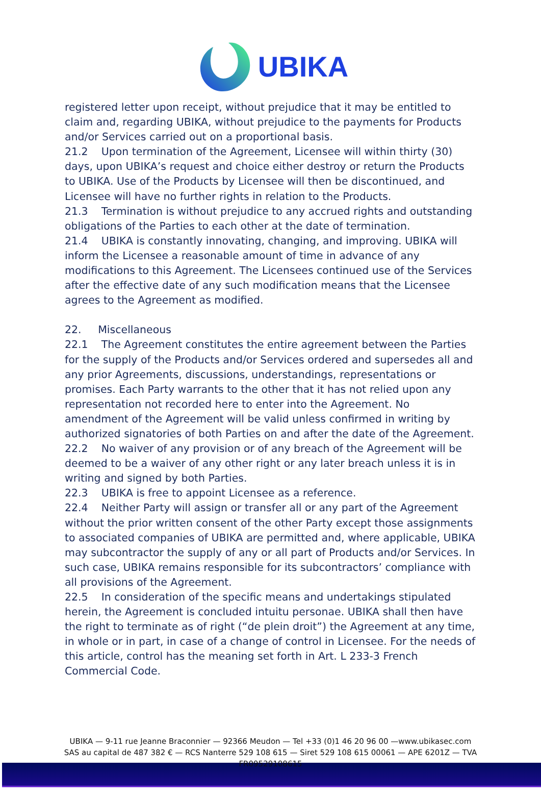UBIKA
registered letter upon receipt, without prejudice that it may be entitled to claim and, regarding UBIKA, without prejudice to the payments for Products and/or Services carried out on a proportional basis.
21.2 Upon termination of the Agreement, Licensee will within thirty (30) days, upon UBIKA’s request and choice either destroy or return the Products to UBIKA. Use of the Products by Licensee will then be discontinued, and Licensee will have no further rights in relation to the Products.
21.3 Termination is without prejudice to any accrued rights and outstanding obligations of the Parties to each other at the date of termination.
21.4 UBIKA is constantly innovating, changing, and improving. UBIKA will inform the Licensee a reasonable amount of time in advance of any modifications to this Agreement. The Licensees continued use of the Services after the effective date of any such modification means that the Licensee agrees to the Agreement as modified.
22. Miscellaneous
22.1 The Agreement constitutes the entire agreement between the Parties for the supply of the Products and/or Services ordered and supersedes all and any prior Agreements, discussions, understandings, representations or promises. Each Party warrants to the other that it has not relied upon any representation not recorded here to enter into the Agreement. No amendment of the Agreement will be valid unless confirmed in writing by authorized signatories of both Parties on and after the date of the Agreement.
22.2 No waiver of any provision or of any breach of the Agreement will be deemed to be a waiver of any other right or any later breach unless it is in writing and signed by both Parties.
22.3 UBIKA is free to appoint Licensee as a reference.
22.4 Neither Party will assign or transfer all or any part of the Agreement without the prior written consent of the other Party except those assignments to associated companies of UBIKA are permitted and, where applicable, UBIKA may subcontractor the supply of any or all part of Products and/or Services. In such case, UBIKA remains responsible for its subcontractors’ compliance with all provisions of the Agreement.
22.5 In consideration of the specific means and undertakings stipulated herein, the Agreement is concluded intuitu personae. UBIKA shall then have the right to terminate as of right (“de plein droit”) the Agreement at any time, in whole or in part, in case of a change of control in Licensee. For the needs of this article, control has the meaning set forth in Art. L 233-3 French Commercial Code.
UBIKA — 9-11 rue Jeanne Braconnier — 92366 Meudon — Tel +33 (0)1 46 20 96 00 —www.ubikasec.com
SAS au capital de 487 382 € — RCS Nanterre 529 108 615 — Siret 529 108 615 00061 — APE 6201Z — TVA
FR09529108615